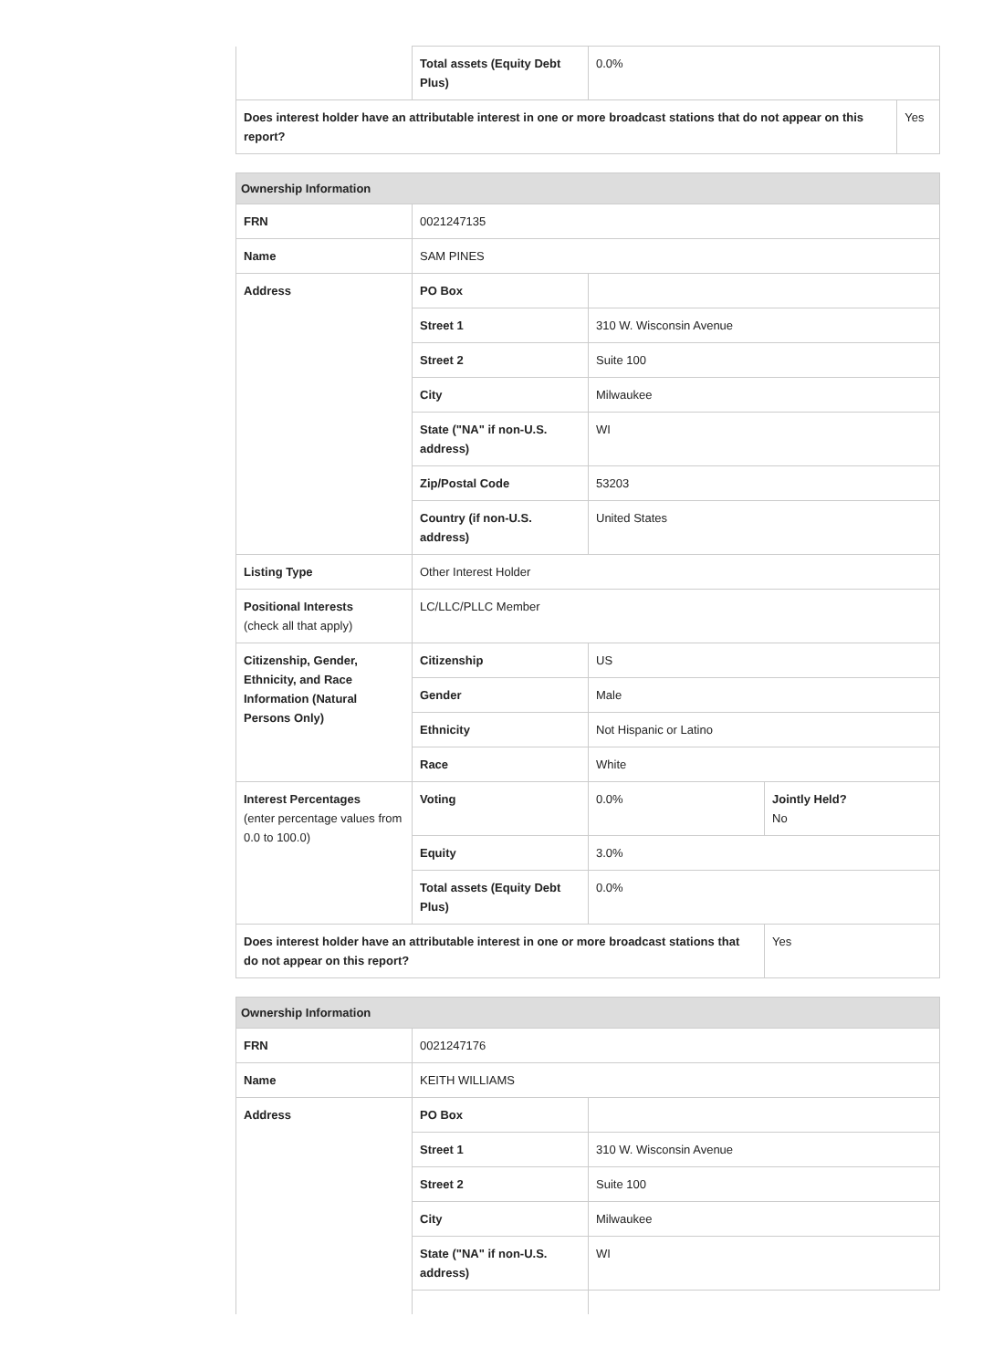| | Total assets (Equity Debt Plus) | 0.0% | |
| Does interest holder have an attributable interest in one or more broadcast stations that do not appear on this report? | | | Yes |
| Ownership Information | | | |
| FRN | 0021247135 | | |
| Name | SAM PINES | | |
| Address | PO Box | | |
| | Street 1 | 310 W. Wisconsin Avenue | |
| | Street 2 | Suite 100 | |
| | City | Milwaukee | |
| | State ("NA" if non-U.S. address) | WI | |
| | Zip/Postal Code | 53203 | |
| | Country (if non-U.S. address) | United States | |
| Listing Type | Other Interest Holder | | |
| Positional Interests (check all that apply) | LC/LLC/PLLC Member | | |
| Citizenship, Gender, Ethnicity, and Race Information (Natural Persons Only) | Citizenship | US | |
| | Gender | Male | |
| | Ethnicity | Not Hispanic or Latino | |
| | Race | White | |
| Interest Percentages (enter percentage values from 0.0 to 100.0) | Voting | 0.0% | Jointly Held? No |
| | Equity | 3.0% | |
| | Total assets (Equity Debt Plus) | 0.0% | |
| Does interest holder have an attributable interest in one or more broadcast stations that do not appear on this report? | | | Yes |
| Ownership Information | | |
| FRN | 0021247176 | |
| Name | KEITH WILLIAMS | |
| Address | PO Box | |
| | Street 1 | 310 W. Wisconsin Avenue |
| | Street 2 | Suite 100 |
| | City | Milwaukee |
| | State ("NA" if non-U.S. address) | WI |